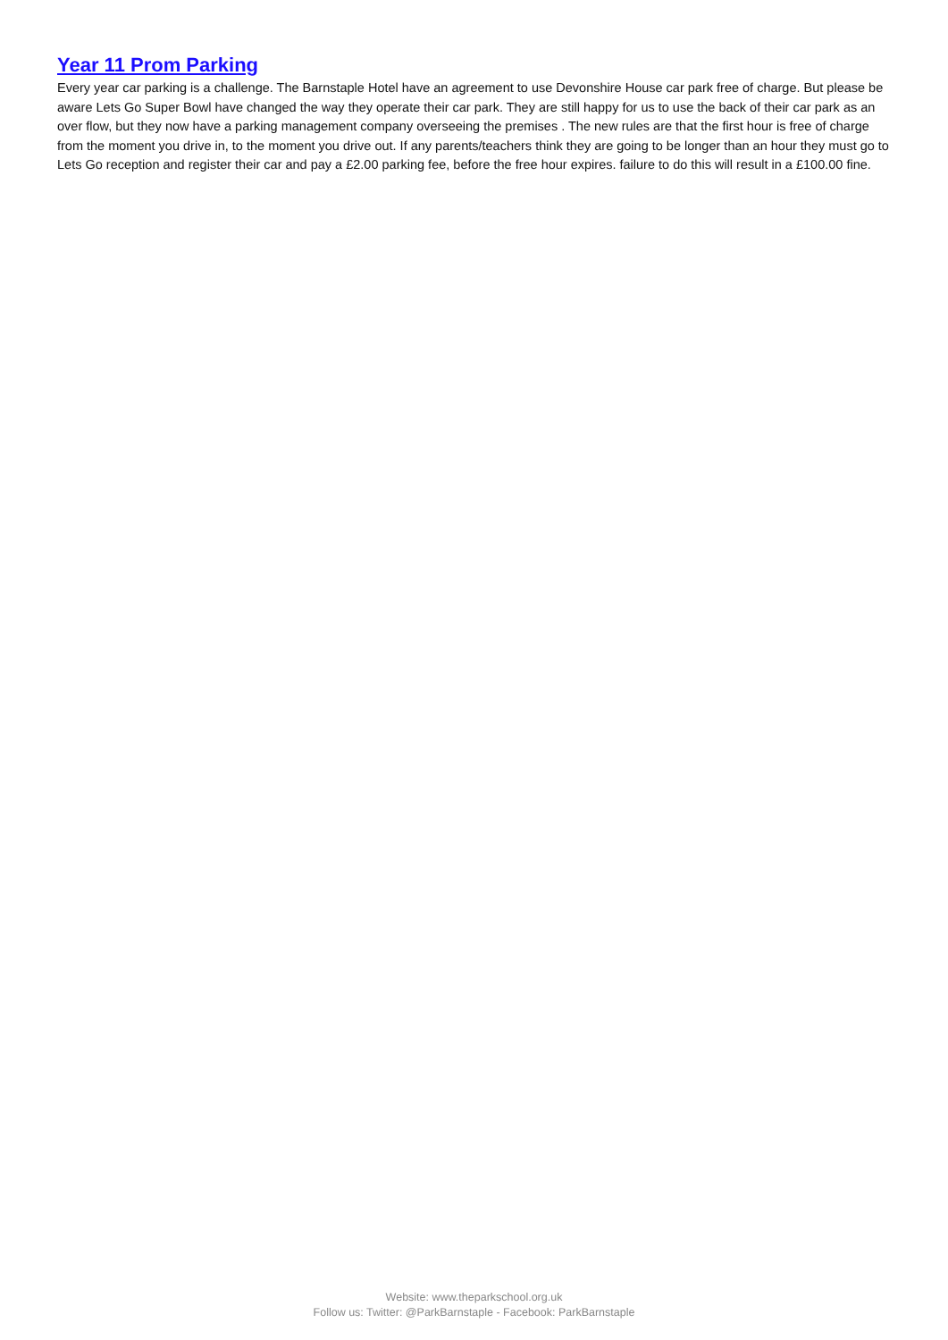Year 11 Prom Parking
Every year car parking is a challenge. The Barnstaple Hotel have an agreement to use Devonshire House car park free of charge. But please be aware Lets Go Super Bowl have changed the way they operate their car park. They are still happy for us to use the back of their car park as an over flow, but they now have a parking management company overseeing the premises . The new rules are that the first hour is free of charge from the moment you drive in, to the moment you drive out. If any parents/teachers think they are going to be longer than an hour they must go to Lets Go reception and register their car and pay a £2.00 parking fee, before the free hour expires. failure to do this will result in a £100.00 fine.
Website: www.theparkschool.org.uk
Follow us: Twitter: @ParkBarnstaple - Facebook: ParkBarnstaple